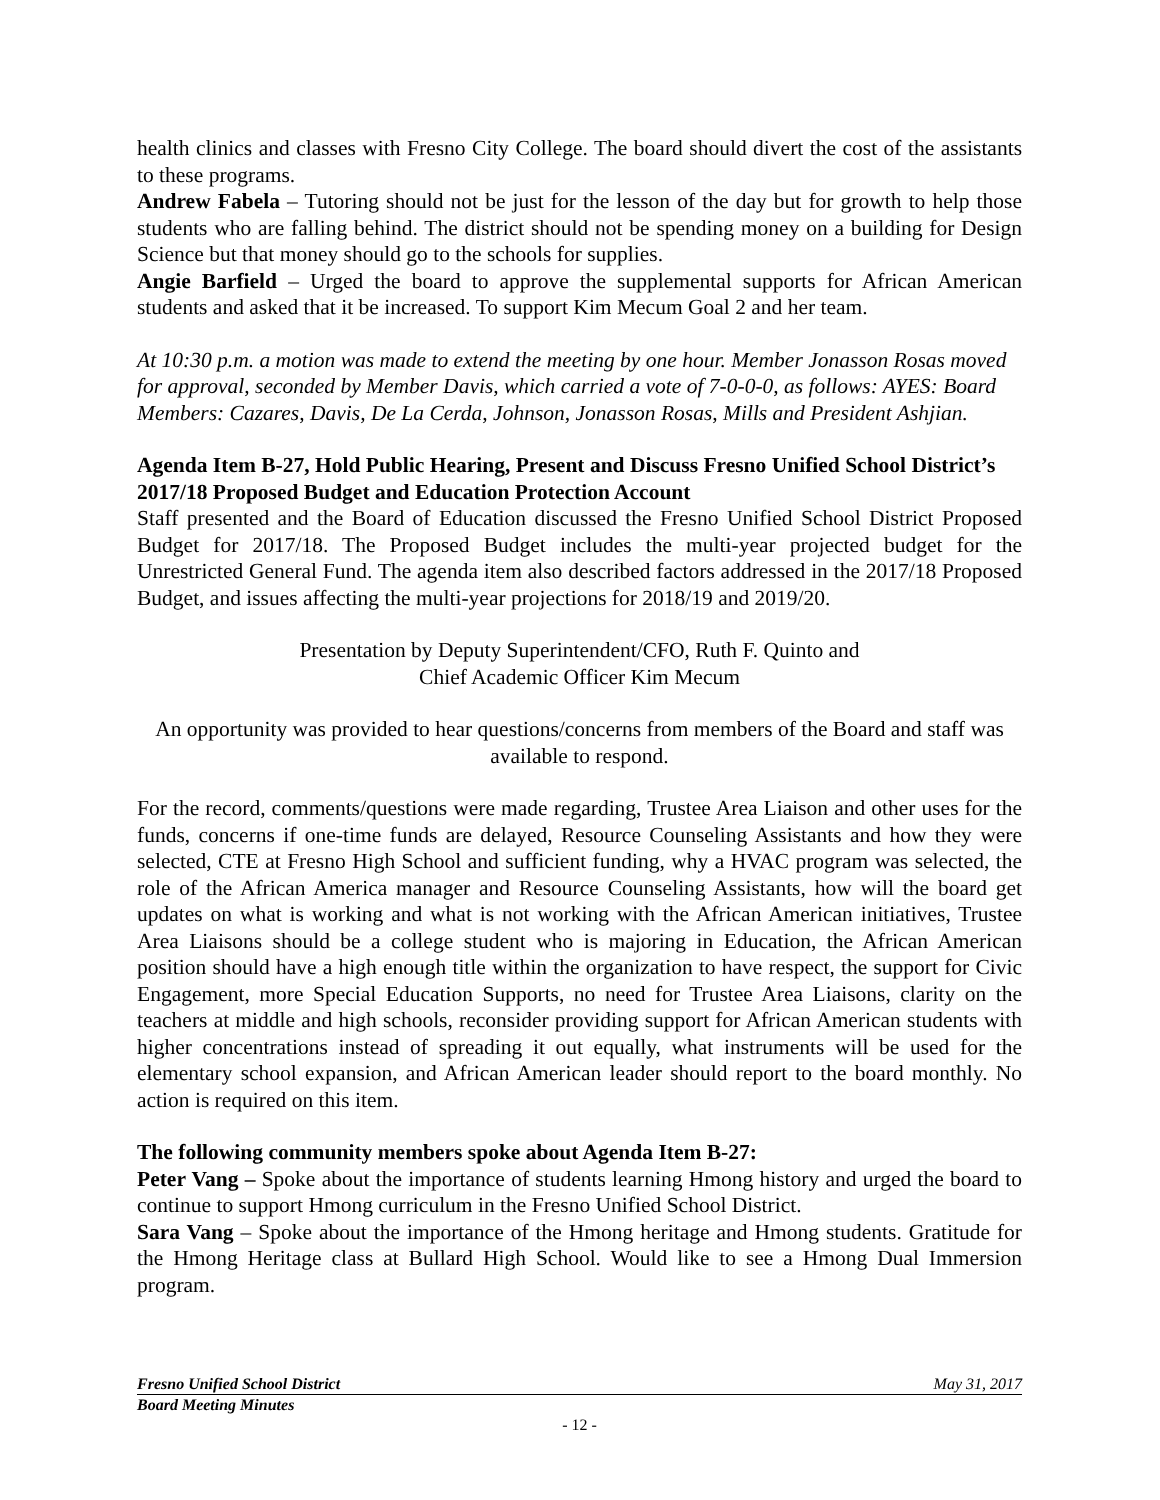health clinics and classes with Fresno City College. The board should divert the cost of the assistants to these programs.
Andrew Fabela – Tutoring should not be just for the lesson of the day but for growth to help those students who are falling behind. The district should not be spending money on a building for Design Science but that money should go to the schools for supplies.
Angie Barfield – Urged the board to approve the supplemental supports for African American students and asked that it be increased. To support Kim Mecum Goal 2 and her team.
At 10:30 p.m. a motion was made to extend the meeting by one hour. Member Jonasson Rosas moved for approval, seconded by Member Davis, which carried a vote of 7-0-0-0, as follows: AYES: Board Members: Cazares, Davis, De La Cerda, Johnson, Jonasson Rosas, Mills and President Ashjian.
Agenda Item B-27, Hold Public Hearing, Present and Discuss Fresno Unified School District’s 2017/18 Proposed Budget and Education Protection Account
Staff presented and the Board of Education discussed the Fresno Unified School District Proposed Budget for 2017/18. The Proposed Budget includes the multi-year projected budget for the Unrestricted General Fund. The agenda item also described factors addressed in the 2017/18 Proposed Budget, and issues affecting the multi-year projections for 2018/19 and 2019/20.
Presentation by Deputy Superintendent/CFO, Ruth F. Quinto and
Chief Academic Officer Kim Mecum
An opportunity was provided to hear questions/concerns from members of the Board and staff was available to respond.
For the record, comments/questions were made regarding, Trustee Area Liaison and other uses for the funds, concerns if one-time funds are delayed, Resource Counseling Assistants and how they were selected, CTE at Fresno High School and sufficient funding, why a HVAC program was selected, the role of the African America manager and Resource Counseling Assistants, how will the board get updates on what is working and what is not working with the African American initiatives, Trustee Area Liaisons should be a college student who is majoring in Education, the African American position should have a high enough title within the organization to have respect, the support for Civic Engagement, more Special Education Supports, no need for Trustee Area Liaisons, clarity on the teachers at middle and high schools, reconsider providing support for African American students with higher concentrations instead of spreading it out equally, what instruments will be used for the elementary school expansion, and African American leader should report to the board monthly. No action is required on this item.
The following community members spoke about Agenda Item B-27:
Peter Vang – Spoke about the importance of students learning Hmong history and urged the board to continue to support Hmong curriculum in the Fresno Unified School District.
Sara Vang – Spoke about the importance of the Hmong heritage and Hmong students. Gratitude for the Hmong Heritage class at Bullard High School. Would like to see a Hmong Dual Immersion program.
Fresno Unified School District May 31, 2017
Board Meeting Minutes
- 12 -